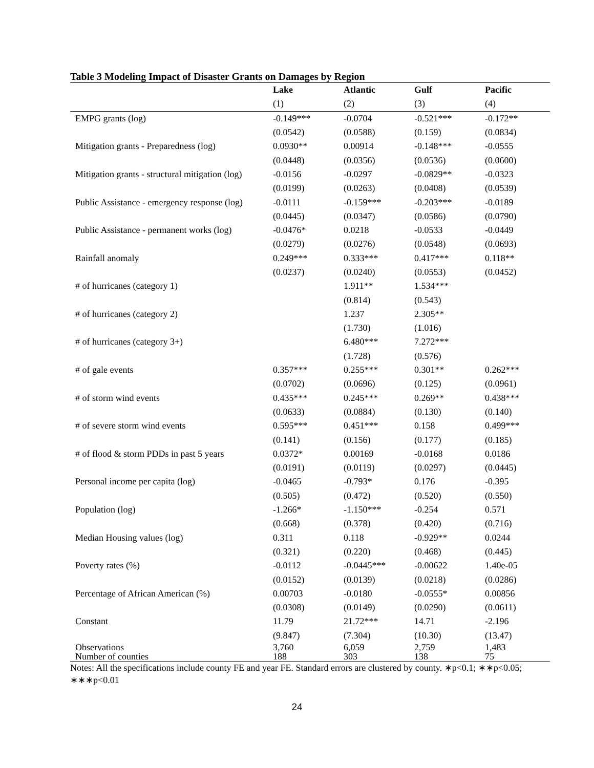Table 3 Modeling Impact of Disaster Grants on Damages by Region
| | Lake | Atlantic | Gulf | Pacific |
| | (1) | (2) | (3) | (4) |
| EMPG grants (log) | -0.149*** | -0.0704 | -0.521*** | -0.172** |
| | (0.0542) | (0.0588) | (0.159) | (0.0834) |
| Mitigation grants - Preparedness (log) | 0.0930** | 0.00914 | -0.148*** | -0.0555 |
| | (0.0448) | (0.0356) | (0.0536) | (0.0600) |
| Mitigation grants - structural mitigation (log) | -0.0156 | -0.0297 | -0.0829** | -0.0323 |
| | (0.0199) | (0.0263) | (0.0408) | (0.0539) |
| Public Assistance - emergency response (log) | -0.0111 | -0.159*** | -0.203*** | -0.0189 |
| | (0.0445) | (0.0347) | (0.0586) | (0.0790) |
| Public Assistance - permanent works (log) | -0.0476* | 0.0218 | -0.0533 | -0.0449 |
| | (0.0279) | (0.0276) | (0.0548) | (0.0693) |
| Rainfall anomaly | 0.249*** | 0.333*** | 0.417*** | 0.118** |
| | (0.0237) | (0.0240) | (0.0553) | (0.0452) |
| # of hurricanes (category 1) | | 1.911** | 1.534*** | |
| | | (0.814) | (0.543) | |
| # of hurricanes (category 2) | | 1.237 | 2.305** | |
| | | (1.730) | (1.016) | |
| # of hurricanes (category 3+) | | 6.480*** | 7.272*** | |
| | | (1.728) | (0.576) | |
| # of gale events | 0.357*** | 0.255*** | 0.301** | 0.262*** |
| | (0.0702) | (0.0696) | (0.125) | (0.0961) |
| # of storm wind events | 0.435*** | 0.245*** | 0.269** | 0.438*** |
| | (0.0633) | (0.0884) | (0.130) | (0.140) |
| # of severe storm wind events | 0.595*** | 0.451*** | 0.158 | 0.499*** |
| | (0.141) | (0.156) | (0.177) | (0.185) |
| # of flood & storm PDDs in past 5 years | 0.0372* | 0.00169 | -0.0168 | 0.0186 |
| | (0.0191) | (0.0119) | (0.0297) | (0.0445) |
| Personal income per capita (log) | -0.0465 | -0.793* | 0.176 | -0.395 |
| | (0.505) | (0.472) | (0.520) | (0.550) |
| Population (log) | -1.266* | -1.150*** | -0.254 | 0.571 |
| | (0.668) | (0.378) | (0.420) | (0.716) |
| Median Housing values (log) | 0.311 | 0.118 | -0.929** | 0.0244 |
| | (0.321) | (0.220) | (0.468) | (0.445) |
| Poverty rates (%) | -0.0112 | -0.0445*** | -0.00622 | 1.40e-05 |
| | (0.0152) | (0.0139) | (0.0218) | (0.0286) |
| Percentage of African American (%) | 0.00703 | -0.0180 | -0.0555* | 0.00856 |
| | (0.0308) | (0.0149) | (0.0290) | (0.0611) |
| Constant | 11.79 | 21.72*** | 14.71 | -2.196 |
| | (9.847) | (7.304) | (10.30) | (13.47) |
| Observations | 3,760 | 6,059 | 2,759 | 1,483 |
| Number of counties | 188 | 303 | 138 | 75 |
Notes: All the specifications include county FE and year FE. Standard errors are clustered by county. ∗p<0.1; ∗∗p<0.05; ∗∗∗p<0.01
24